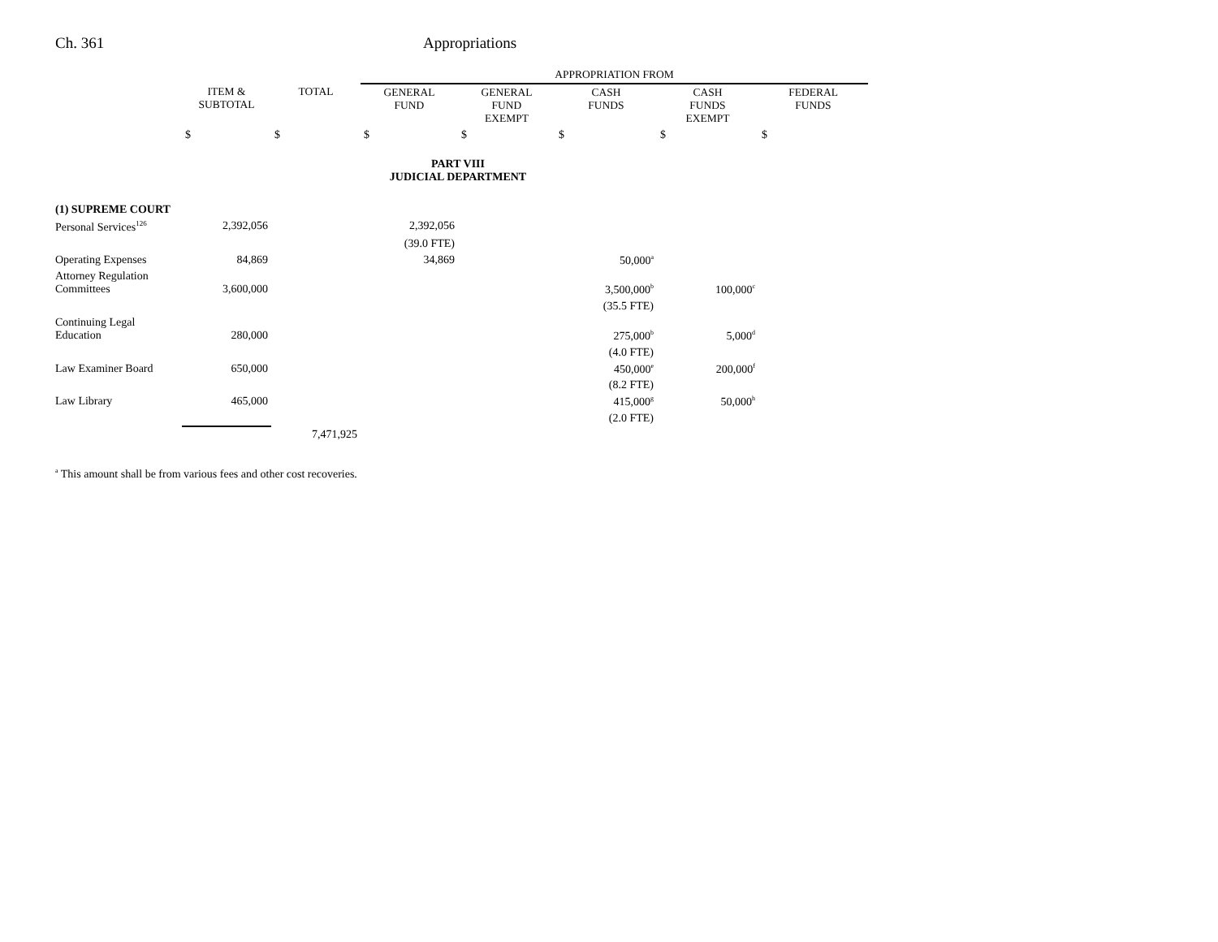Ch. 361 Appropriations
| | | | APPROPRIATION FROM | | | | |
| --- | --- | --- | --- | --- | --- | --- | --- |
| | ITEM & SUBTOTAL | TOTAL | GENERAL FUND | GENERAL FUND EXEMPT | CASH FUNDS | CASH FUNDS EXEMPT | FEDERAL FUNDS |
| | $ | $ | $ | $ | $ | $ | $ |
| | | | PART VIII JUDICIAL DEPARTMENT | | | | |
| (1) SUPREME COURT | | | | | | | |
| Personal Services<sup>126</sup> | 2,392,056 | | 2,392,056 | | | | |
| | | | (39.0 FTE) | | | | |
| Operating Expenses | 84,869 | | 34,869 | | 50,000<sup>a</sup> | | |
| Attorney Regulation Committees | 3,600,000 | | | | 3,500,000<sup>b</sup> | 100,000<sup>c</sup> | |
| | | | | | (35.5 FTE) | | |
| Continuing Legal Education | 280,000 | | | | 275,000<sup>b</sup> | 5,000<sup>d</sup> | |
| | | | | | (4.0 FTE) | | |
| Law Examiner Board | 650,000 | | | | 450,000<sup>e</sup> | 200,000<sup>f</sup> | |
| | | | | | (8.2 FTE) | | |
| Law Library | 465,000 | | | | 415,000<sup>g</sup> | 50,000<sup>h</sup> | |
| | | | | | (2.0 FTE) | | |
| | | 7,471,925 | | | | | |
<sup>a</sup> This amount shall be from various fees and other cost recoveries.